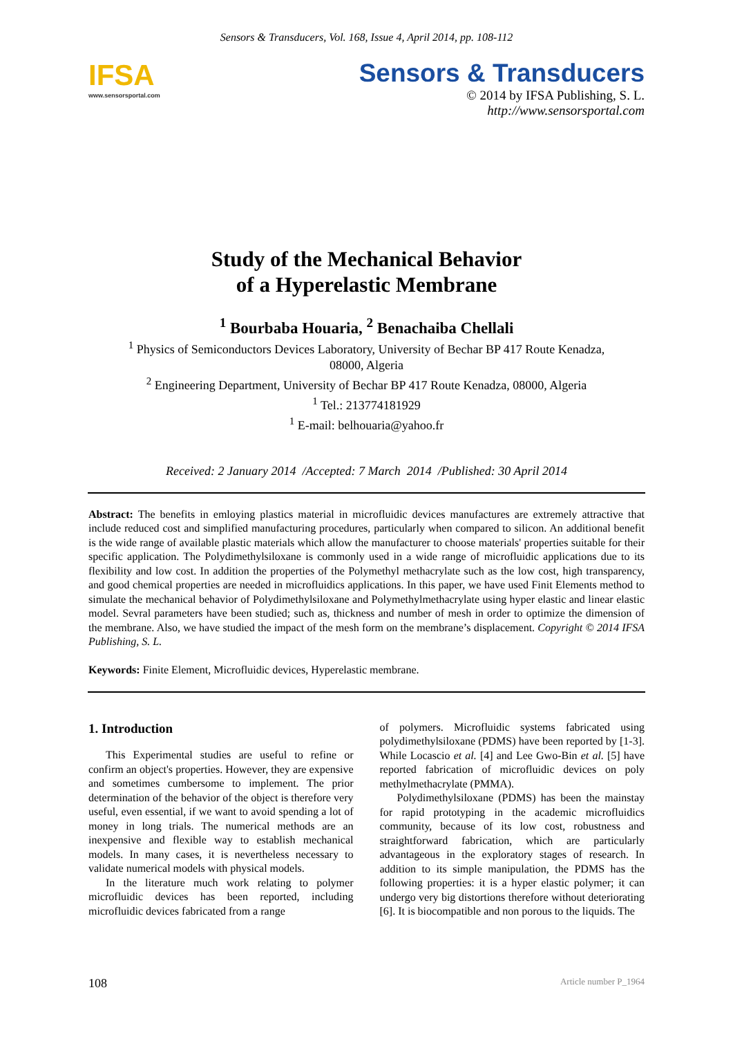Sensors & Transducers, Vol. 168, Issue 4, April 2014, pp. 108-112
IFSA
www.sensorsportal.com
Sensors & Transducers
© 2014 by IFSA Publishing, S. L.
http://www.sensorsportal.com
Study of the Mechanical Behavior
of a Hyperelastic Membrane
<sup>1</sup> Bourbaba Houaria, <sup>2</sup> Benachaiba Chellali
<sup>1</sup> Physics of Semiconductors Devices Laboratory, University of Bechar BP 417 Route Kenadza,
08000, Algeria
<sup>2</sup> Engineering Department, University of Bechar BP 417 Route Kenadza, 08000, Algeria
<sup>1</sup> Tel.: 213774181929
<sup>1</sup> E-mail: belhouaria@yahoo.fr
Received: 2 January 2014 /Accepted: 7 March 2014 /Published: 30 April 2014
Abstract: The benefits in emloying plastics material in microfluidic devices manufactures are extremely attractive that include reduced cost and simplified manufacturing procedures, particularly when compared to silicon. An additional benefit is the wide range of available plastic materials which allow the manufacturer to choose materials' properties suitable for their specific application. The Polydimethylsiloxane is commonly used in a wide range of microfluidic applications due to its flexibility and low cost. In addition the properties of the Polymethyl methacrylate such as the low cost, high transparency, and good chemical properties are needed in microfluidics applications. In this paper, we have used Finit Elements method to simulate the mechanical behavior of Polydimethylsiloxane and Polymethylmethacrylate using hyper elastic and linear elastic model. Sevral parameters have been studied; such as, thickness and number of mesh in order to optimize the dimension of the membrane. Also, we have studied the impact of the mesh form on the membrane’s displacement. Copyright © 2014 IFSA Publishing, S. L.
Keywords: Finite Element, Microfluidic devices, Hyperelastic membrane.
1. Introduction
This Experimental studies are useful to refine or confirm an object's properties. However, they are expensive and sometimes cumbersome to implement. The prior determination of the behavior of the object is therefore very useful, even essential, if we want to avoid spending a lot of money in long trials. The numerical methods are an inexpensive and flexible way to establish mechanical models. In many cases, it is nevertheless necessary to validate numerical models with physical models.
In the literature much work relating to polymer microfluidic devices has been reported, including microfluidic devices fabricated from a range
of polymers. Microfluidic systems fabricated using polydimethylsiloxane (PDMS) have been reported by [1-3]. While Locascio et al. [4] and Lee Gwo-Bin et al. [5] have reported fabrication of microfluidic devices on poly methylmethacrylate (PMMA).
Polydimethylsiloxane (PDMS) has been the mainstay for rapid prototyping in the academic microfluidics community, because of its low cost, robustness and straightforward fabrication, which are particularly advantageous in the exploratory stages of research. In addition to its simple manipulation, the PDMS has the following properties: it is a hyper elastic polymer; it can undergo very big distortions therefore without deteriorating [6]. It is biocompatible and non porous to the liquids. The
108 Article number P_1964